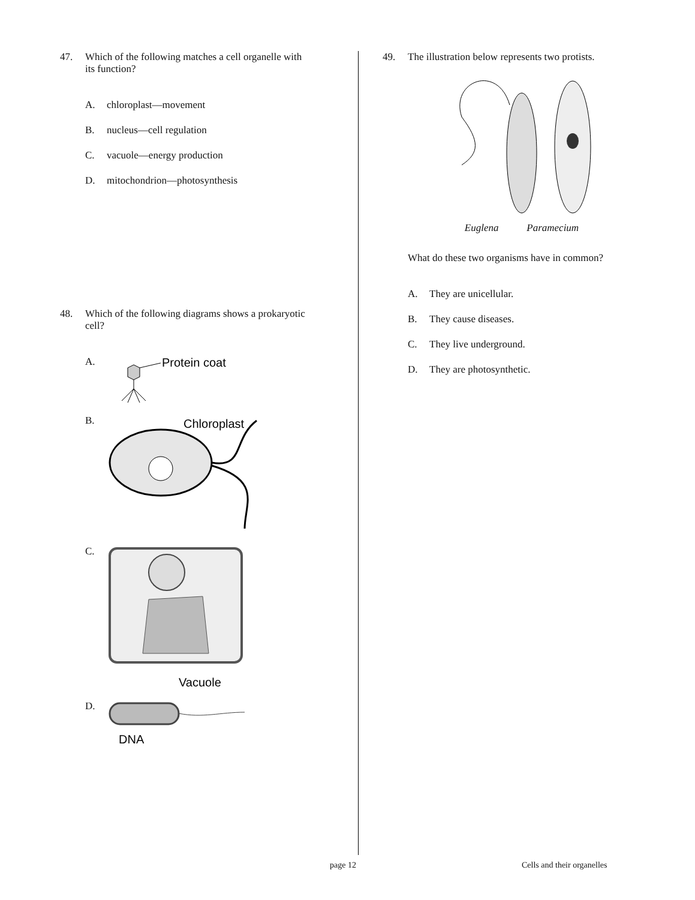47. Which of the following matches a cell organelle with its function?
A. chloroplast—movement
B. nucleus—cell regulation
C. vacuole—energy production
D. mitochondrion—photosynthesis
48. Which of the following diagrams shows a prokaryotic cell?
A.
Protein coat
B.
Chloroplast
C.
Vacuole
D.
DNA
49. The illustration below represents two protists.
Euglena Paramecium
What do these two organisms have in common?
A. They are unicellular.
B. They cause diseases.
C. They live underground.
D. They are photosynthetic.
page 12 Cells and their organelles